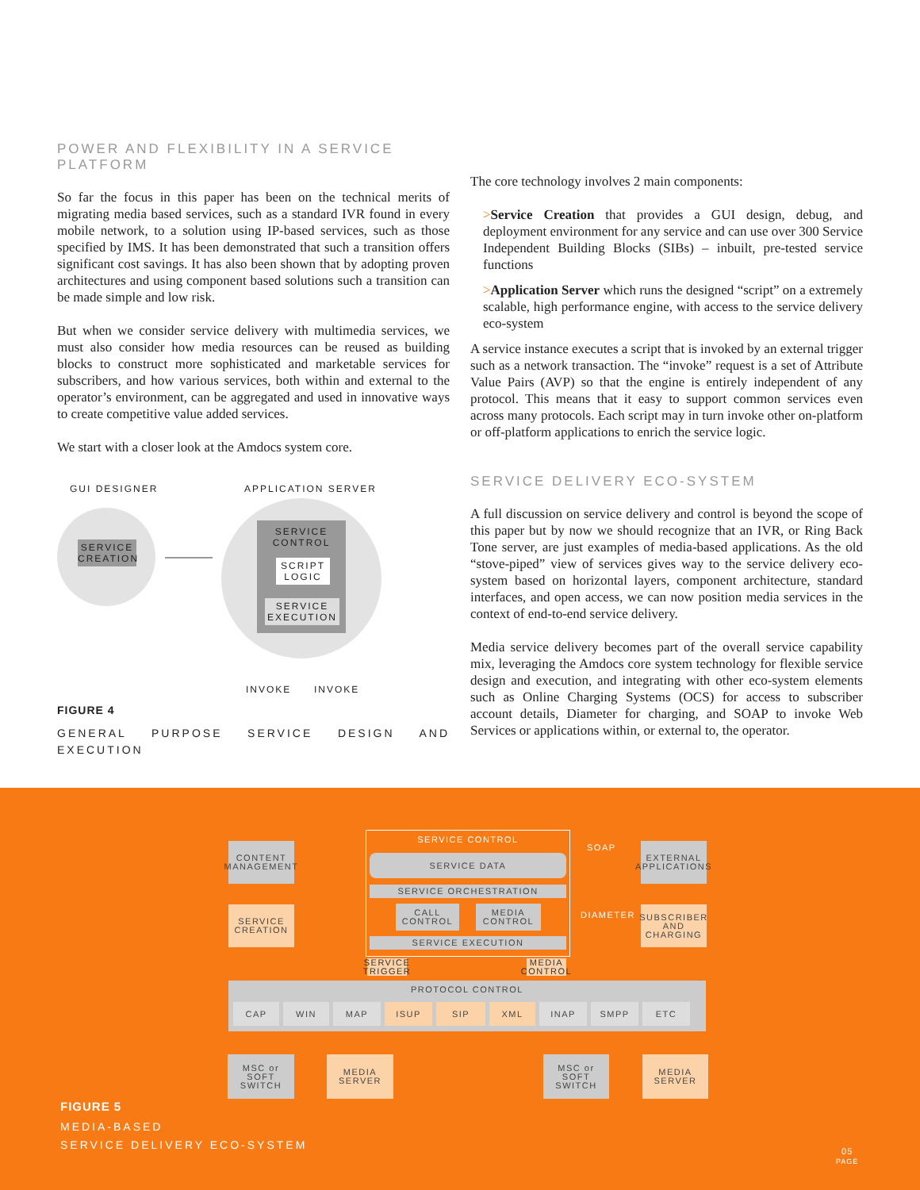POWER AND FLEXIBILITY IN A SERVICE PLATFORM
So far the focus in this paper has been on the technical merits of migrating media based services, such as a standard IVR found in every mobile network, to a solution using IP-based services, such as those specified by IMS. It has been demonstrated that such a transition offers significant cost savings. It has also been shown that by adopting proven architectures and using component based solutions such a transition can be made simple and low risk.
But when we consider service delivery with multimedia services, we must also consider how media resources can be reused as building blocks to construct more sophisticated and marketable services for subscribers, and how various services, both within and external to the operator’s environment, can be aggregated and used in innovative ways to create competitive value added services.
We start with a closer look at the Amdocs system core.
GUI DESIGNER APPLICATION SERVER
SERVICE CREATION
SERVICE CONTROL
SCRIPT LOGIC
SERVICE EXECUTION
INVOKE INVOKE
FIGURE 4
GENERAL PURPOSE SERVICE DESIGN AND EXECUTION
The core technology involves 2 main components:
>Service Creation that provides a GUI design, debug, and deployment environment for any service and can use over 300 Service Independent Building Blocks (SIBs) – inbuilt, pre-tested service functions
>Application Server which runs the designed “script” on a extremely scalable, high performance engine, with access to the service delivery eco-system
A service instance executes a script that is invoked by an external trigger such as a network transaction. The “invoke” request is a set of Attribute Value Pairs (AVP) so that the engine is entirely independent of any protocol. This means that it easy to support common services even across many protocols. Each script may in turn invoke other on-platform or off-platform applications to enrich the service logic.
SERVICE DELIVERY ECO-SYSTEM
A full discussion on service delivery and control is beyond the scope of this paper but by now we should recognize that an IVR, or Ring Back Tone server, are just examples of media-based applications. As the old “stove-piped” view of services gives way to the service delivery eco-system based on horizontal layers, component architecture, standard interfaces, and open access, we can now position media services in the context of end-to-end service delivery.
Media service delivery becomes part of the overall service capability mix, leveraging the Amdocs core system technology for flexible service design and execution, and integrating with other eco-system elements such as Online Charging Systems (OCS) for access to subscriber account details, Diameter for charging, and SOAP to invoke Web Services or applications within, or external to, the operator.
CONTENT MANAGEMENT
SERVICE CREATION
SERVICE CONTROL
SERVICE DATA
SERVICE ORCHESTRATION
CALL CONTROL
MEDIA CONTROL
SERVICE EXECUTION
SOAP
DIAMETER
EXTERNAL APPLICATIONS
SUBSCRIBER AND CHARGING
SERVICE TRIGGER
MEDIA CONTROL
PROTOCOL CONTROL
CAP WIN MAP ISUP SIP XML INAP SMPP ETC
MSC or SOFT SWITCH
MEDIA SERVER
MSC or SOFT SWITCH
MEDIA SERVER
FIGURE 5
MEDIA-BASED
SERVICE DELIVERY ECO-SYSTEM
05
PAGE